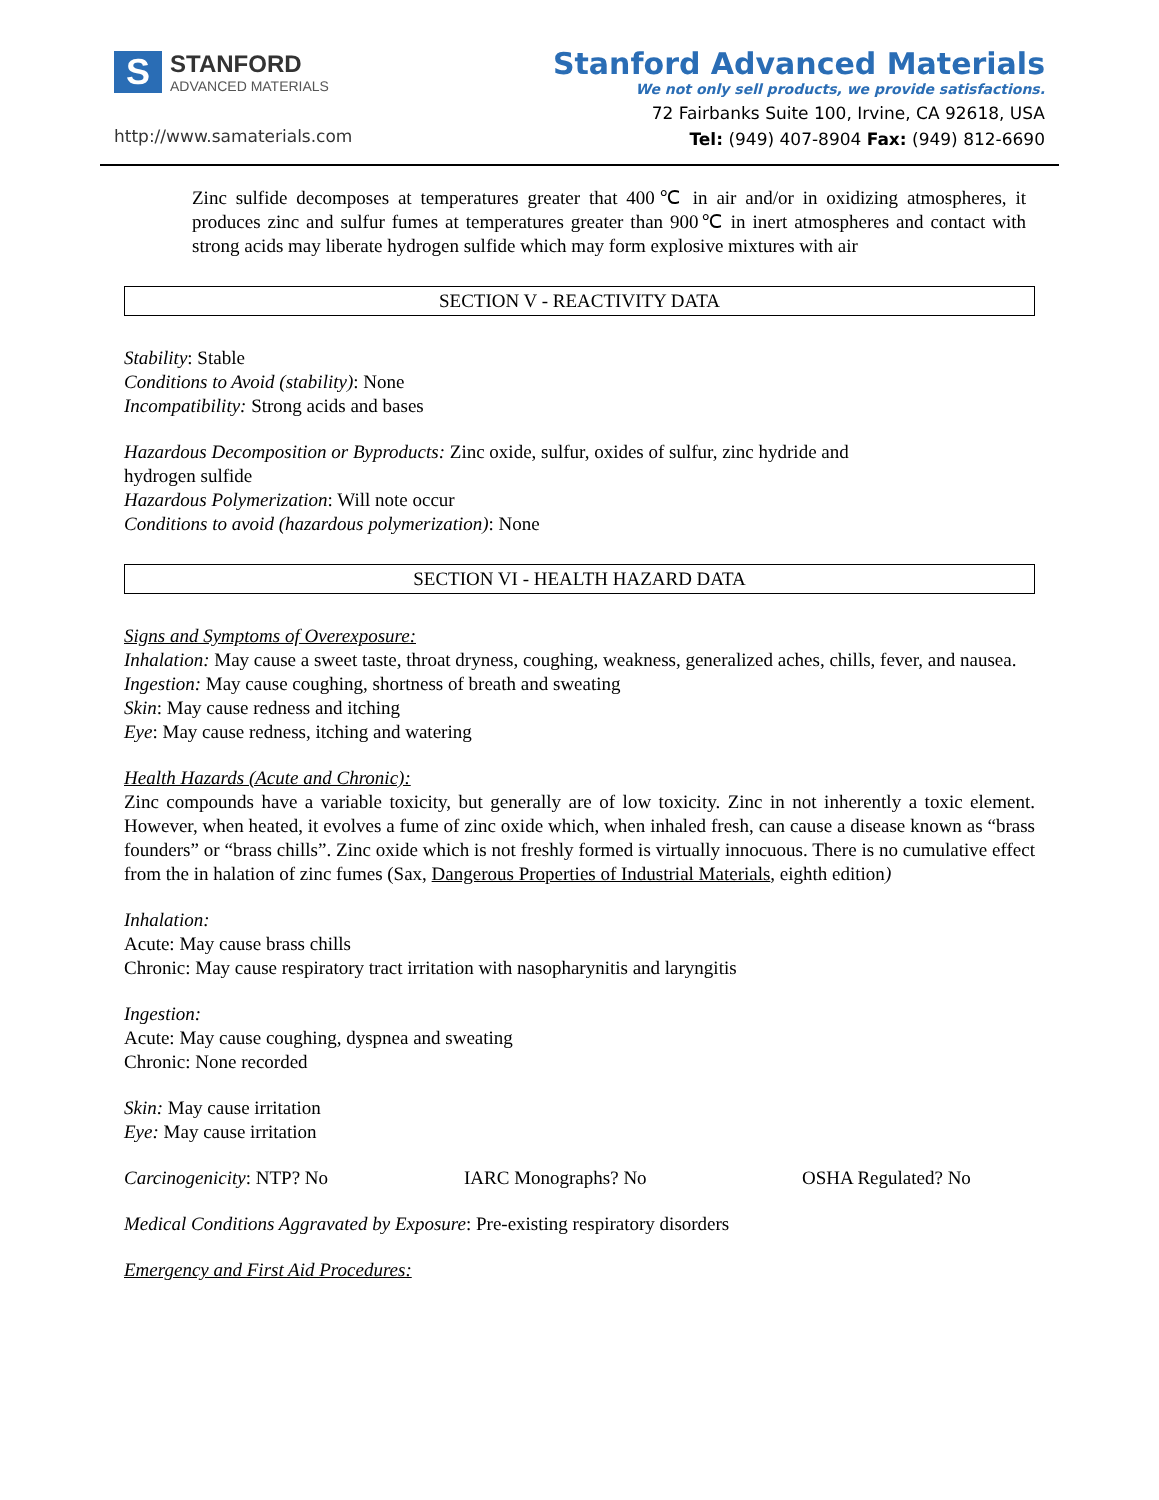S
STANFORD
ADVANCED MATERIALS
http://www.samaterials.com
Stanford Advanced Materials
We not only sell products, we provide satisfactions.
72 Fairbanks Suite 100, Irvine, CA 92618, USA
Tel: (949) 407-8904 Fax: (949) 812-6690
Zinc sulfide decomposes at temperatures greater that 400℃ in air and/or in oxidizing atmospheres, it produces zinc and sulfur fumes at temperatures greater than 900℃ in inert atmospheres and contact with strong acids may liberate hydrogen sulfide which may form explosive mixtures with air
SECTION V - REACTIVITY DATA
Stability: Stable
Conditions to Avoid (stability): None
Incompatibility: Strong acids and bases
Hazardous Decomposition or Byproducts: Zinc oxide, sulfur, oxides of sulfur, zinc hydride and
hydrogen sulfide
Hazardous Polymerization: Will note occur
Conditions to avoid (hazardous polymerization): None
SECTION VI - HEALTH HAZARD DATA
Signs and Symptoms of Overexposure:
Inhalation: May cause a sweet taste, throat dryness, coughing, weakness, generalized aches, chills, fever, and nausea.
Ingestion: May cause coughing, shortness of breath and sweating
Skin: May cause redness and itching
Eye: May cause redness, itching and watering
Health Hazards (Acute and Chronic):
Zinc compounds have a variable toxicity, but generally are of low toxicity. Zinc in not inherently a toxic element. However, when heated, it evolves a fume of zinc oxide which, when inhaled fresh, can cause a disease known as “brass founders” or “brass chills”. Zinc oxide which is not freshly formed is virtually innocuous. There is no cumulative effect from the in halation of zinc fumes (Sax, Dangerous Properties of Industrial Materials, eighth edition)
Inhalation:
Acute: May cause brass chills
Chronic: May cause respiratory tract irritation with nasopharynitis and laryngitis
Ingestion:
Acute: May cause coughing, dyspnea and sweating
Chronic: None recorded
Skin: May cause irritation
Eye: May cause irritation
Carcinogenicity: NTP? No IARC Monographs? No OSHA Regulated? No
Medical Conditions Aggravated by Exposure: Pre-existing respiratory disorders
Emergency and First Aid Procedures: